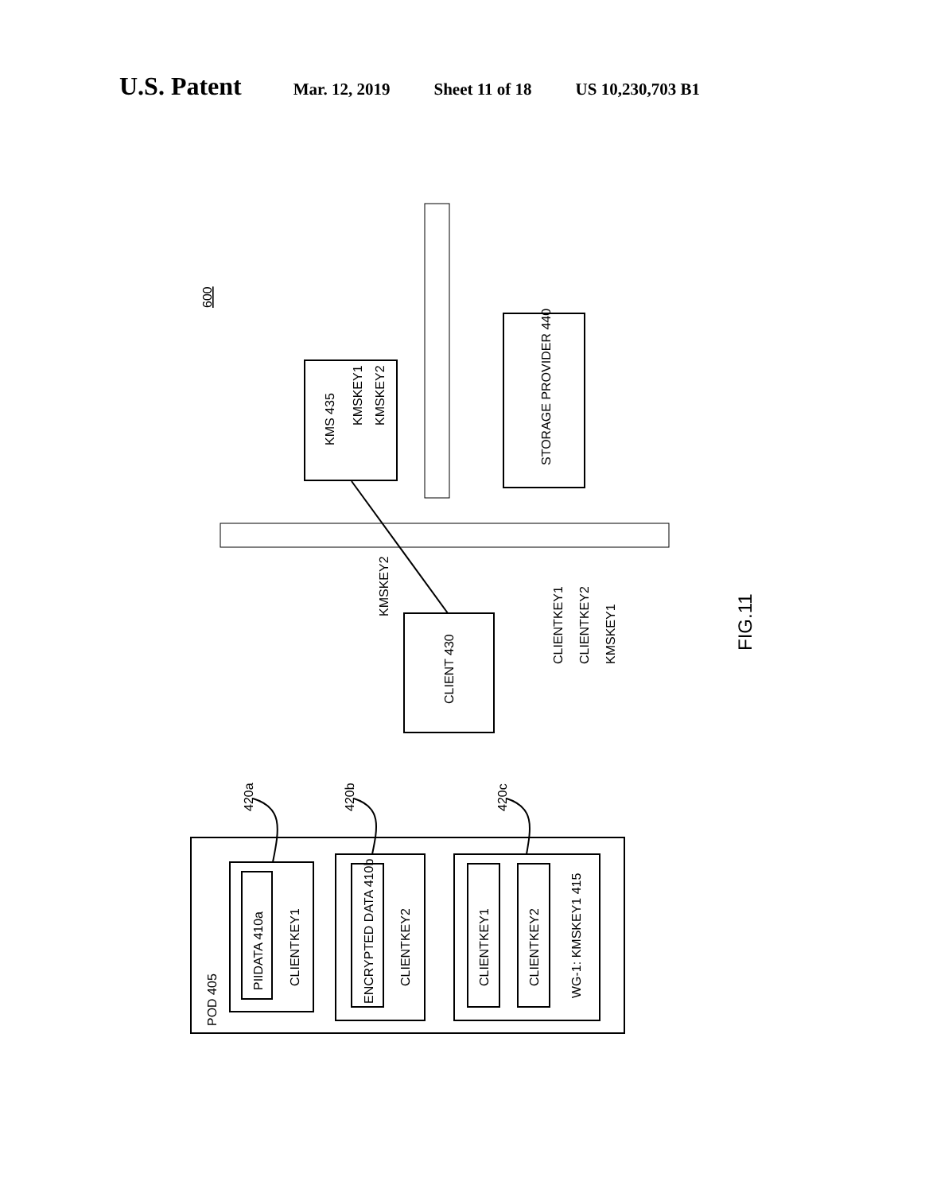U.S. Patent Mar. 12, 2019 Sheet 11 of 18 US 10,230,703 B1
600
KMS 435
KMSKEY1
KMSKEY2
STORAGE PROVIDER 440
KMSKEY2
CLIENT 430
CLIENTKEY1
CLIENTKEY2
KMSKEY1
FIG.11
420a
420b
420c
POD 405
PIIDATA 410a
CLIENTKEY1
ENCRYPTED DATA 410b
CLIENTKEY2
CLIENTKEY1
CLIENTKEY2
WG-1: KMSKEY1 415